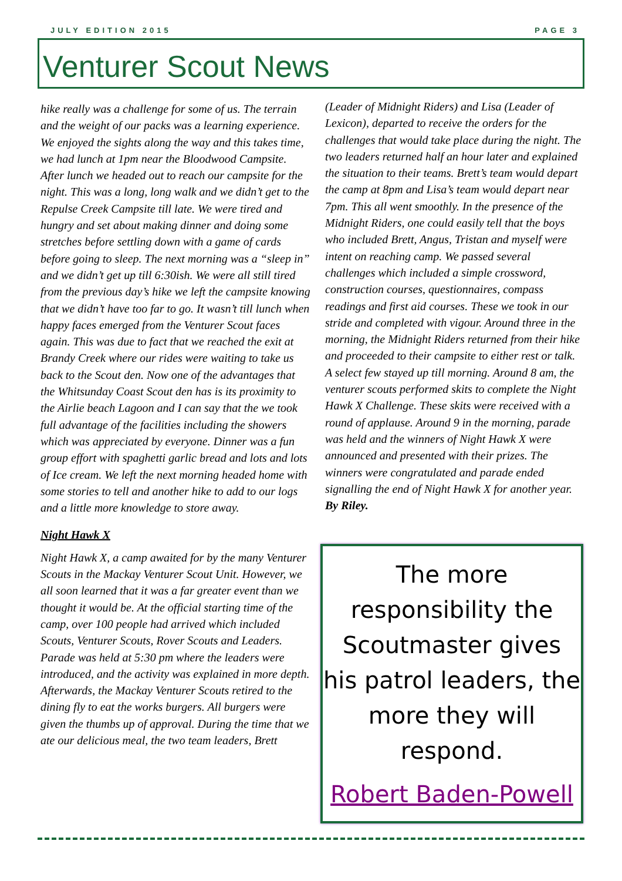JULY EDITION 2015 PAGE 3
Venturer Scout News
hike really was a challenge for some of us. The terrain and the weight of our packs was a learning experience. We enjoyed the sights along the way and this takes time, we had lunch at 1pm near the Bloodwood Campsite. After lunch we headed out to reach our campsite for the night. This was a long, long walk and we didn’t get to the Repulse Creek Campsite till late. We were tired and hungry and set about making dinner and doing some stretches before settling down with a game of cards before going to sleep. The next morning was a “sleep in” and we didn’t get up till 6:30ish. We were all still tired from the previous day’s hike we left the campsite knowing that we didn’t have too far to go. It wasn’t till lunch when happy faces emerged from the Venturer Scout faces again. This was due to fact that we reached the exit at Brandy Creek where our rides were waiting to take us back to the Scout den. Now one of the advantages that the Whitsunday Coast Scout den has is its proximity to the Airlie beach Lagoon and I can say that the we took full advantage of the facilities including the showers which was appreciated by everyone. Dinner was a fun group effort with spaghetti garlic bread and lots and lots of Ice cream. We left the next morning headed home with some stories to tell and another hike to add to our logs and a little more knowledge to store away.
Night Hawk X
Night Hawk X, a camp awaited for by the many Venturer Scouts in the Mackay Venturer Scout Unit. However, we all soon learned that it was a far greater event than we thought it would be. At the official starting time of the camp, over 100 people had arrived which included Scouts, Venturer Scouts, Rover Scouts and Leaders. Parade was held at 5:30 pm where the leaders were introduced, and the activity was explained in more depth. Afterwards, the Mackay Venturer Scouts retired to the dining fly to eat the works burgers. All burgers were given the thumbs up of approval. During the time that we ate our delicious meal, the two team leaders, Brett
(Leader of Midnight Riders) and Lisa (Leader of Lexicon), departed to receive the orders for the challenges that would take place during the night. The two leaders returned half an hour later and explained the situation to their teams. Brett’s team would depart the camp at 8pm and Lisa’s team would depart near 7pm. This all went smoothly. In the presence of the Midnight Riders, one could easily tell that the boys who included Brett, Angus, Tristan and myself were intent on reaching camp. We passed several challenges which included a simple crossword, construction courses, questionnaires, compass readings and first aid courses. These we took in our stride and completed with vigour. Around three in the morning, the Midnight Riders returned from their hike and proceeded to their campsite to either rest or talk. A select few stayed up till morning. Around 8 am, the venturer scouts performed skits to complete the Night Hawk X Challenge. These skits were received with a round of applause. Around 9 in the morning, parade was held and the winners of Night Hawk X were announced and presented with their prizes. The winners were congratulated and parade ended signalling the end of Night Hawk X for another year. By Riley.
The more responsibility the Scoutmaster gives his patrol leaders, the more they will respond.
Robert Baden-Powell